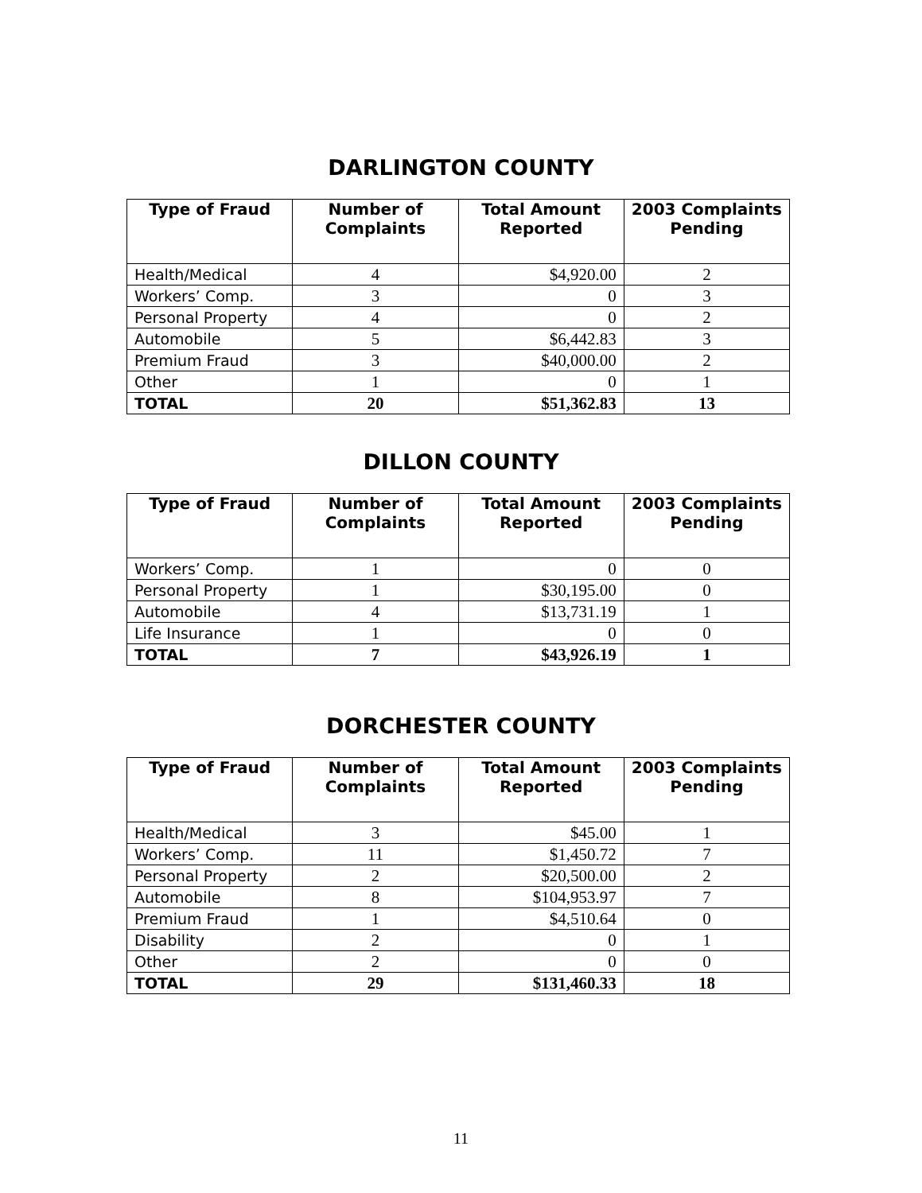DARLINGTON COUNTY
| Type of Fraud | Number of Complaints | Total Amount Reported | 2003 Complaints Pending |
| --- | --- | --- | --- |
| Health/Medical | 4 | $4,920.00 | 2 |
| Workers’ Comp. | 3 | 0 | 3 |
| Personal Property | 4 | 0 | 2 |
| Automobile | 5 | $6,442.83 | 3 |
| Premium Fraud | 3 | $40,000.00 | 2 |
| Other | 1 | 0 | 1 |
| TOTAL | 20 | $51,362.83 | 13 |
DILLON COUNTY
| Type of Fraud | Number of Complaints | Total Amount Reported | 2003 Complaints Pending |
| --- | --- | --- | --- |
| Workers’ Comp. | 1 | 0 | 0 |
| Personal Property | 1 | $30,195.00 | 0 |
| Automobile | 4 | $13,731.19 | 1 |
| Life Insurance | 1 | 0 | 0 |
| TOTAL | 7 | $43,926.19 | 1 |
DORCHESTER COUNTY
| Type of Fraud | Number of Complaints | Total Amount Reported | 2003 Complaints Pending |
| --- | --- | --- | --- |
| Health/Medical | 3 | $45.00 | 1 |
| Workers’ Comp. | 11 | $1,450.72 | 7 |
| Personal Property | 2 | $20,500.00 | 2 |
| Automobile | 8 | $104,953.97 | 7 |
| Premium Fraud | 1 | $4,510.64 | 0 |
| Disability | 2 | 0 | 1 |
| Other | 2 | 0 | 0 |
| TOTAL | 29 | $131,460.33 | 18 |
11